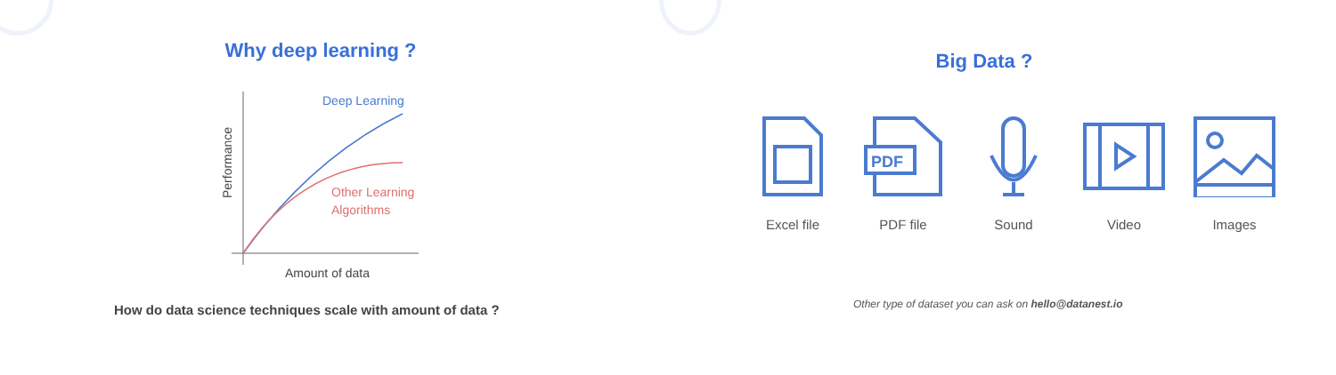Why deep learning ?
Deep Learning
Other Learning
Algorithms
Amount of data
Performance
How do data science techniques scale with amount of data ?
Big Data ?
Excel file
PDF
PDF file
Sound Video Images
Other type of dataset you can ask on hello@datanest.io